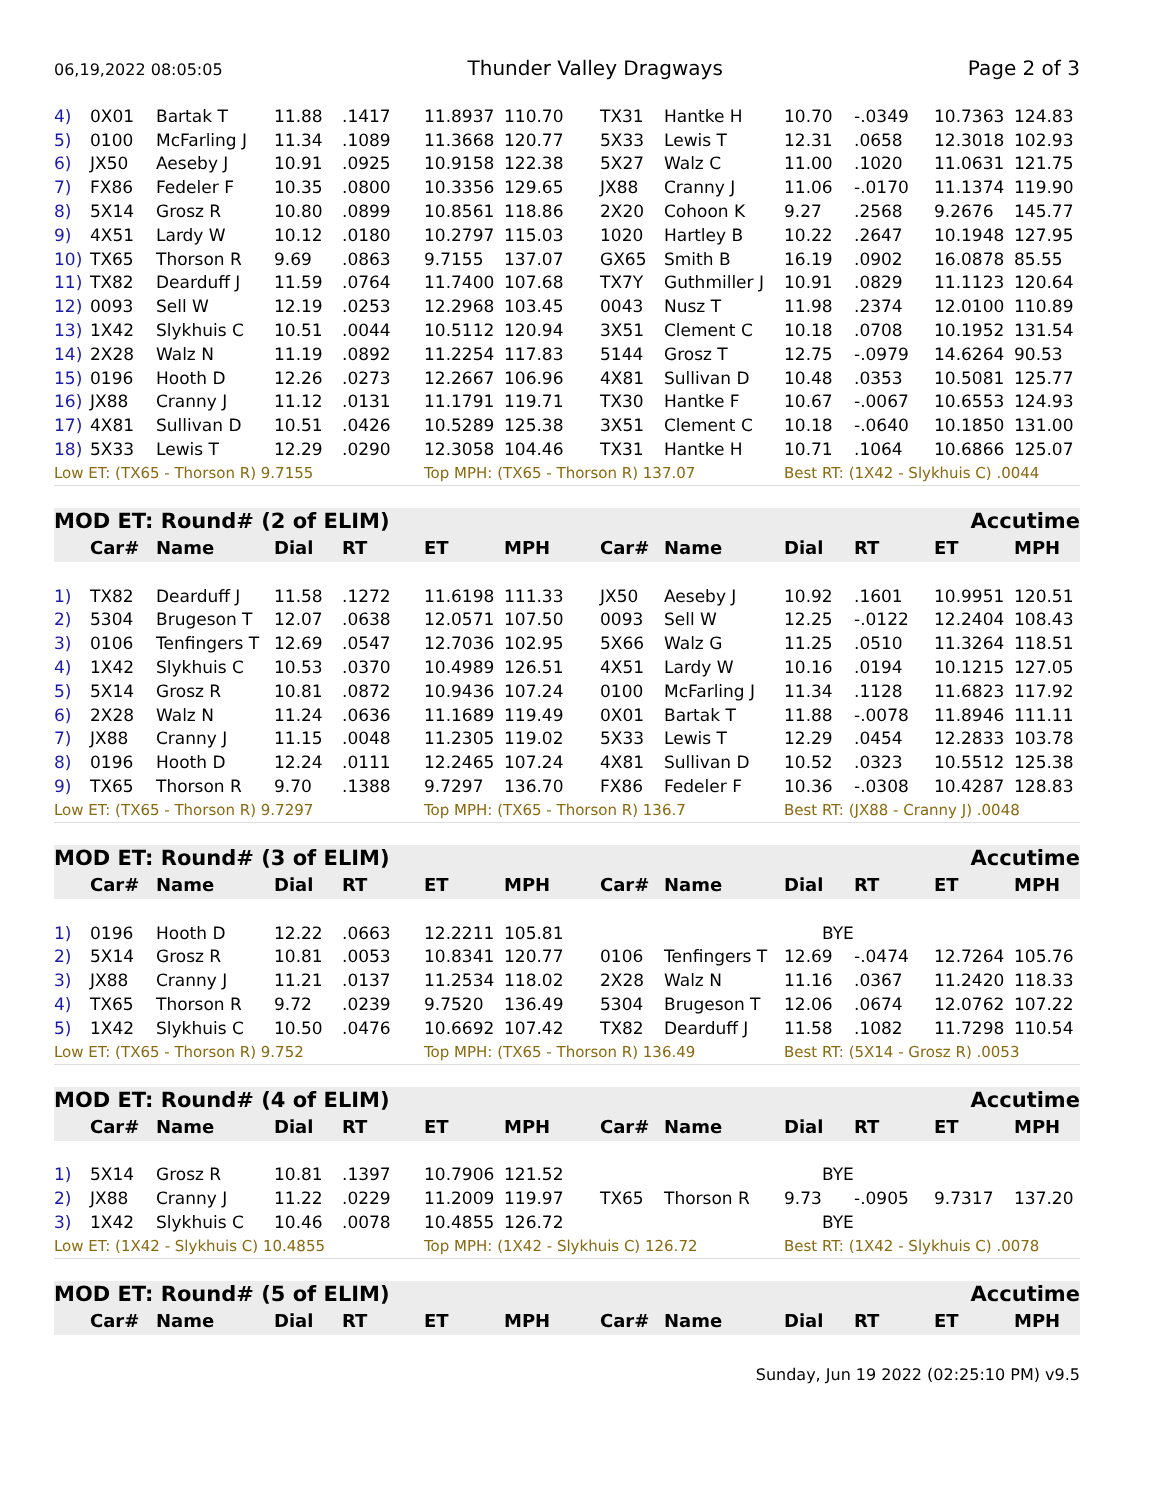06,19,2022 08:05:05 Thunder Valley Dragways Page 2 of 3
| 4) | 0X01 | Bartak T | 11.88 | .1417 | 11.8937 | 110.70 | TX31 | Hantke H | 10.70 | -.0349 | 10.7363 | 124.83 |
| 5) | 0100 | McFarling J | 11.34 | .1089 | 11.3668 | 120.77 | 5X33 | Lewis T | 12.31 | .0658 | 12.3018 | 102.93 |
| 6) | JX50 | Aeseby J | 10.91 | .0925 | 10.9158 | 122.38 | 5X27 | Walz C | 11.00 | .1020 | 11.0631 | 121.75 |
| 7) | FX86 | Fedeler F | 10.35 | .0800 | 10.3356 | 129.65 | JX88 | Cranny J | 11.06 | -.0170 | 11.1374 | 119.90 |
| 8) | 5X14 | Grosz R | 10.80 | .0899 | 10.8561 | 118.86 | 2X20 | Cohoon K | 9.27 | .2568 | 9.2676 | 145.77 |
| 9) | 4X51 | Lardy W | 10.12 | .0180 | 10.2797 | 115.03 | 1020 | Hartley B | 10.22 | .2647 | 10.1948 | 127.95 |
| 10) | TX65 | Thorson R | 9.69 | .0863 | 9.7155 | 137.07 | GX65 | Smith B | 16.19 | .0902 | 16.0878 | 85.55 |
| 11) | TX82 | Dearduff J | 11.59 | .0764 | 11.7400 | 107.68 | TX7Y | Guthmiller J | 10.91 | .0829 | 11.1123 | 120.64 |
| 12) | 0093 | Sell W | 12.19 | .0253 | 12.2968 | 103.45 | 0043 | Nusz T | 11.98 | .2374 | 12.0100 | 110.89 |
| 13) | 1X42 | Slykhuis C | 10.51 | .0044 | 10.5112 | 120.94 | 3X51 | Clement C | 10.18 | .0708 | 10.1952 | 131.54 |
| 14) | 2X28 | Walz N | 11.19 | .0892 | 11.2254 | 117.83 | 5144 | Grosz T | 12.75 | -.0979 | 14.6264 | 90.53 |
| 15) | 0196 | Hooth D | 12.26 | .0273 | 12.2667 | 106.96 | 4X81 | Sullivan D | 10.48 | .0353 | 10.5081 | 125.77 |
| 16) | JX88 | Cranny J | 11.12 | .0131 | 11.1791 | 119.71 | TX30 | Hantke F | 10.67 | -.0067 | 10.6553 | 124.93 |
| 17) | 4X81 | Sullivan D | 10.51 | .0426 | 10.5289 | 125.38 | 3X51 | Clement C | 10.18 | -.0640 | 10.1850 | 131.00 |
| 18) | 5X33 | Lewis T | 12.29 | .0290 | 12.3058 | 104.46 | TX31 | Hantke H | 10.71 | .1064 | 10.6866 | 125.07 |
| Low ET: (TX65 - Thorson R) 9.7155 | | | | | Top MPH: (TX65 - Thorson R) 137.07 | | | | Best RT: (1X42 - Slykhuis C) .0044 | | | |
| MOD ET: Round# (2 of ELIM) | | | | | | | | | | | Accutime | |
| | Car# | Name | Dial | RT | ET | MPH | Car# | Name | Dial | RT | ET | MPH |
| 1) | TX82 | Dearduff J | 11.58 | .1272 | 11.6198 | 111.33 | JX50 | Aeseby J | 10.92 | .1601 | 10.9951 | 120.51 |
| 2) | 5304 | Brugeson T | 12.07 | .0638 | 12.0571 | 107.50 | 0093 | Sell W | 12.25 | -.0122 | 12.2404 | 108.43 |
| 3) | 0106 | Tenfingers T | 12.69 | .0547 | 12.7036 | 102.95 | 5X66 | Walz G | 11.25 | .0510 | 11.3264 | 118.51 |
| 4) | 1X42 | Slykhuis C | 10.53 | .0370 | 10.4989 | 126.51 | 4X51 | Lardy W | 10.16 | .0194 | 10.1215 | 127.05 |
| 5) | 5X14 | Grosz R | 10.81 | .0872 | 10.9436 | 107.24 | 0100 | McFarling J | 11.34 | .1128 | 11.6823 | 117.92 |
| 6) | 2X28 | Walz N | 11.24 | .0636 | 11.1689 | 119.49 | 0X01 | Bartak T | 11.88 | -.0078 | 11.8946 | 111.11 |
| 7) | JX88 | Cranny J | 11.15 | .0048 | 11.2305 | 119.02 | 5X33 | Lewis T | 12.29 | .0454 | 12.2833 | 103.78 |
| 8) | 0196 | Hooth D | 12.24 | .0111 | 12.2465 | 107.24 | 4X81 | Sullivan D | 10.52 | .0323 | 10.5512 | 125.38 |
| 9) | TX65 | Thorson R | 9.70 | .1388 | 9.7297 | 136.70 | FX86 | Fedeler F | 10.36 | -.0308 | 10.4287 | 128.83 |
| Low ET: (TX65 - Thorson R) 9.7297 | | | | | Top MPH: (TX65 - Thorson R) 136.7 | | | | Best RT: (JX88 - Cranny J) .0048 | | | |
| MOD ET: Round# (3 of ELIM) | | | | | | | | | | | Accutime | |
| | Car# | Name | Dial | RT | ET | MPH | Car# | Name | Dial | RT | ET | MPH |
| 1) | 0196 | Hooth D | 12.22 | .0663 | 12.2211 | 105.81 | | | BYE | | | |
| 2) | 5X14 | Grosz R | 10.81 | .0053 | 10.8341 | 120.77 | 0106 | Tenfingers T | 12.69 | -.0474 | 12.7264 | 105.76 |
| 3) | JX88 | Cranny J | 11.21 | .0137 | 11.2534 | 118.02 | 2X28 | Walz N | 11.16 | .0367 | 11.2420 | 118.33 |
| 4) | TX65 | Thorson R | 9.72 | .0239 | 9.7520 | 136.49 | 5304 | Brugeson T | 12.06 | .0674 | 12.0762 | 107.22 |
| 5) | 1X42 | Slykhuis C | 10.50 | .0476 | 10.6692 | 107.42 | TX82 | Dearduff J | 11.58 | .1082 | 11.7298 | 110.54 |
| Low ET: (TX65 - Thorson R) 9.752 | | | | | Top MPH: (TX65 - Thorson R) 136.49 | | | | Best RT: (5X14 - Grosz R) .0053 | | | |
| MOD ET: Round# (4 of ELIM) | | | | | | | | | | | Accutime | |
| | Car# | Name | Dial | RT | ET | MPH | Car# | Name | Dial | RT | ET | MPH |
| 1) | 5X14 | Grosz R | 10.81 | .1397 | 10.7906 | 121.52 | | | BYE | | | |
| 2) | JX88 | Cranny J | 11.22 | .0229 | 11.2009 | 119.97 | TX65 | Thorson R | 9.73 | -.0905 | 9.7317 | 137.20 |
| 3) | 1X42 | Slykhuis C | 10.46 | .0078 | 10.4855 | 126.72 | | | BYE | | | |
| Low ET: (1X42 - Slykhuis C) 10.4855 | | | | | Top MPH: (1X42 - Slykhuis C) 126.72 | | | | Best RT: (1X42 - Slykhuis C) .0078 | | | |
| MOD ET: Round# (5 of ELIM) | | | | | | | | | | | Accutime | |
| | Car# | Name | Dial | RT | ET | MPH | Car# | Name | Dial | RT | ET | MPH |
Sunday, Jun 19 2022 (02:25:10 PM) v9.5